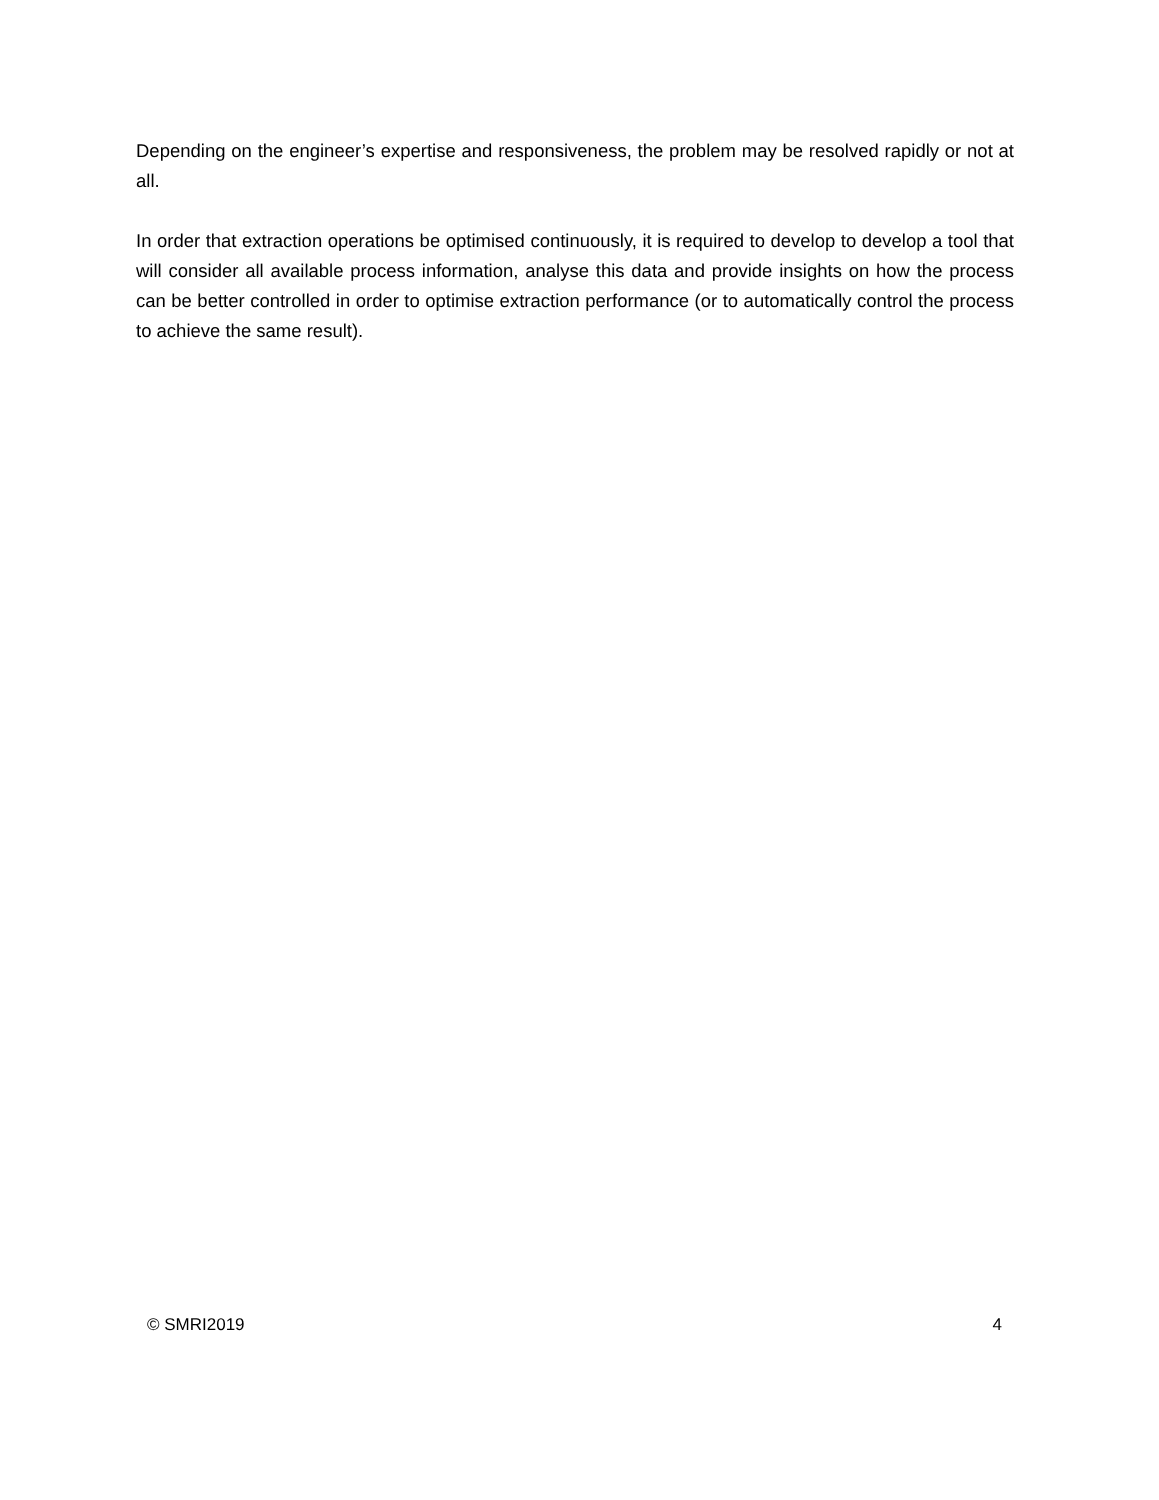Depending on the engineer’s expertise and responsiveness, the problem may be resolved rapidly or not at all.
In order that extraction operations be optimised continuously, it is required to develop to develop a tool that will consider all available process information, analyse this data and provide insights on how the process can be better controlled in order to optimise extraction performance (or to automatically control the process to achieve the same result).
© SMRI2019 4